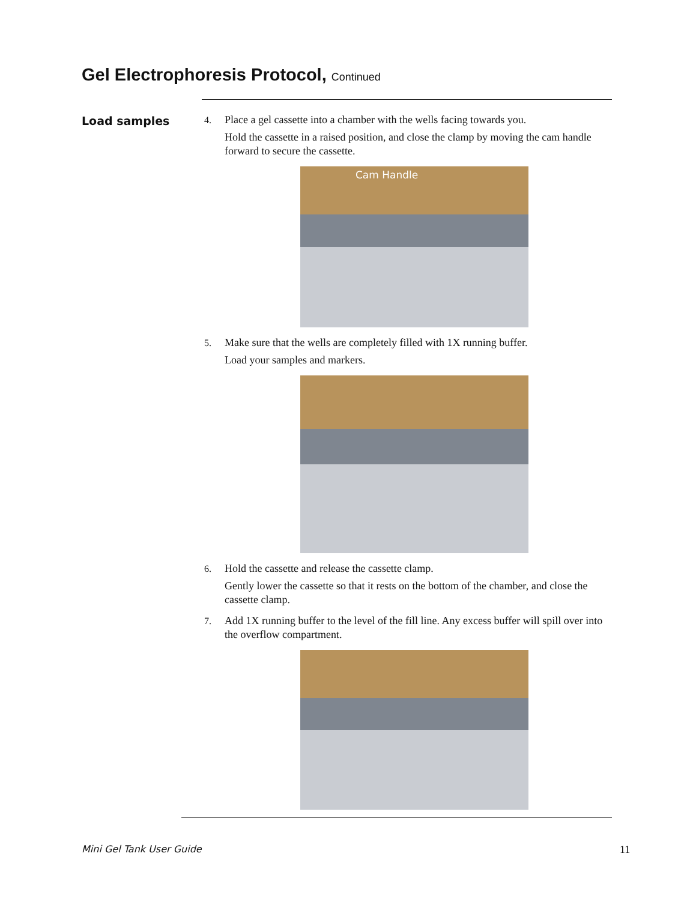Gel Electrophoresis Protocol, Continued
Load samples
4. Place a gel cassette into a chamber with the wells facing towards you.
Hold the cassette in a raised position, and close the clamp by moving the cam handle forward to secure the cassette.
Cam Handle
5. Make sure that the wells are completely filled with 1X running buffer.
Load your samples and markers.
6. Hold the cassette and release the cassette clamp.
Gently lower the cassette so that it rests on the bottom of the chamber, and close the cassette clamp.
7. Add 1X running buffer to the level of the fill line. Any excess buffer will spill over into the overflow compartment.
Mini Gel Tank User Guide 11